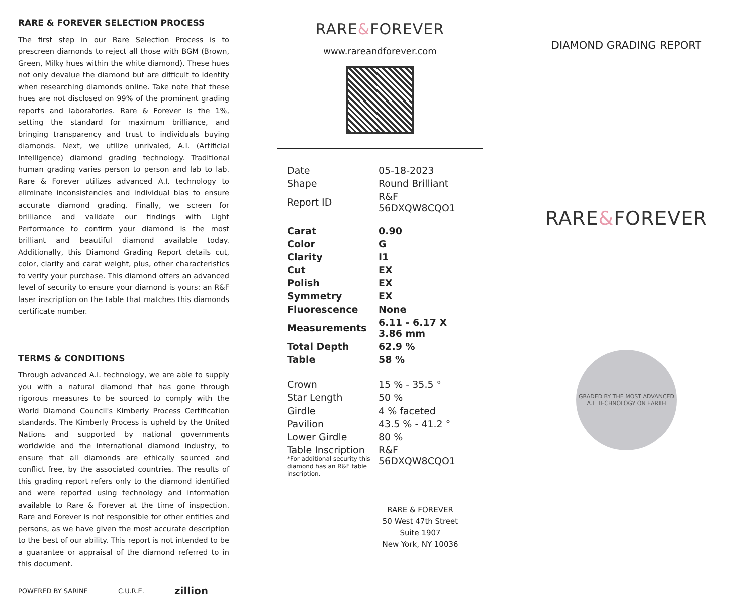RARE & FOREVER SELECTION PROCESS
The first step in our Rare Selection Process is to prescreen diamonds to reject all those with BGM (Brown, Green, Milky hues within the white diamond). These hues not only devalue the diamond but are difficult to identify when researching diamonds online. Take note that these hues are not disclosed on 99% of the prominent grading reports and laboratories. Rare & Forever is the 1%, setting the standard for maximum brilliance, and bringing transparency and trust to individuals buying diamonds. Next, we utilize unrivaled, A.I. (Artificial Intelligence) diamond grading technology. Traditional human grading varies person to person and lab to lab. Rare & Forever utilizes advanced A.I. technology to eliminate inconsistencies and individual bias to ensure accurate diamond grading. Finally, we screen for brilliance and validate our findings with Light Performance to confirm your diamond is the most brilliant and beautiful diamond available today. Additionally, this Diamond Grading Report details cut, color, clarity and carat weight, plus, other characteristics to verify your purchase. This diamond offers an advanced level of security to ensure your diamond is yours: an R&F laser inscription on the table that matches this diamonds certificate number.
TERMS & CONDITIONS
Through advanced A.I. technology, we are able to supply you with a natural diamond that has gone through rigorous measures to be sourced to comply with the World Diamond Council's Kimberly Process Certification standards. The Kimberly Process is upheld by the United Nations and supported by national governments worldwide and the international diamond industry, to ensure that all diamonds are ethically sourced and conflict free, by the associated countries. The results of this grading report refers only to the diamond identified and were reported using technology and information available to Rare & Forever at the time of inspection. Rare and Forever is not responsible for other entities and persons, as we have given the most accurate description to the best of our ability. This report is not intended to be a guarantee or appraisal of the diamond referred to in this document.
POWERED BY SARINE C.U.R.E. zillion
RARE&FOREVER
www.rareandforever.com
| Date | 05-18-2023 |
| Shape | Round Brilliant |
| Report ID | R&F 56DXQW8CQO1 |
| Carat | 0.90 |
| Color | G |
| Clarity | I1 |
| Cut | EX |
| Polish | EX |
| Symmetry | EX |
| Fluorescence | None |
| Measurements | 6.11 - 6.17 X 3.86 mm |
| Total Depth | 62.9 % |
| Table | 58 % |
| Crown | 15 % - 35.5 ° |
| Star Length | 50 % |
| Girdle | 4 % faceted |
| Pavilion | 43.5 % - 41.2 ° |
| Lower Girdle | 80 % |
| Table Inscription *For additional security this diamond has an R&F table inscription. | R&F 56DXQW8CQO1 |
RARE & FOREVER
50 West 47th Street
Suite 1907
New York, NY 10036
DIAMOND GRADING REPORT
RARE&FOREVER
GRADED BY THE MOST ADVANCED A.I. TECHNOLOGY ON EARTH